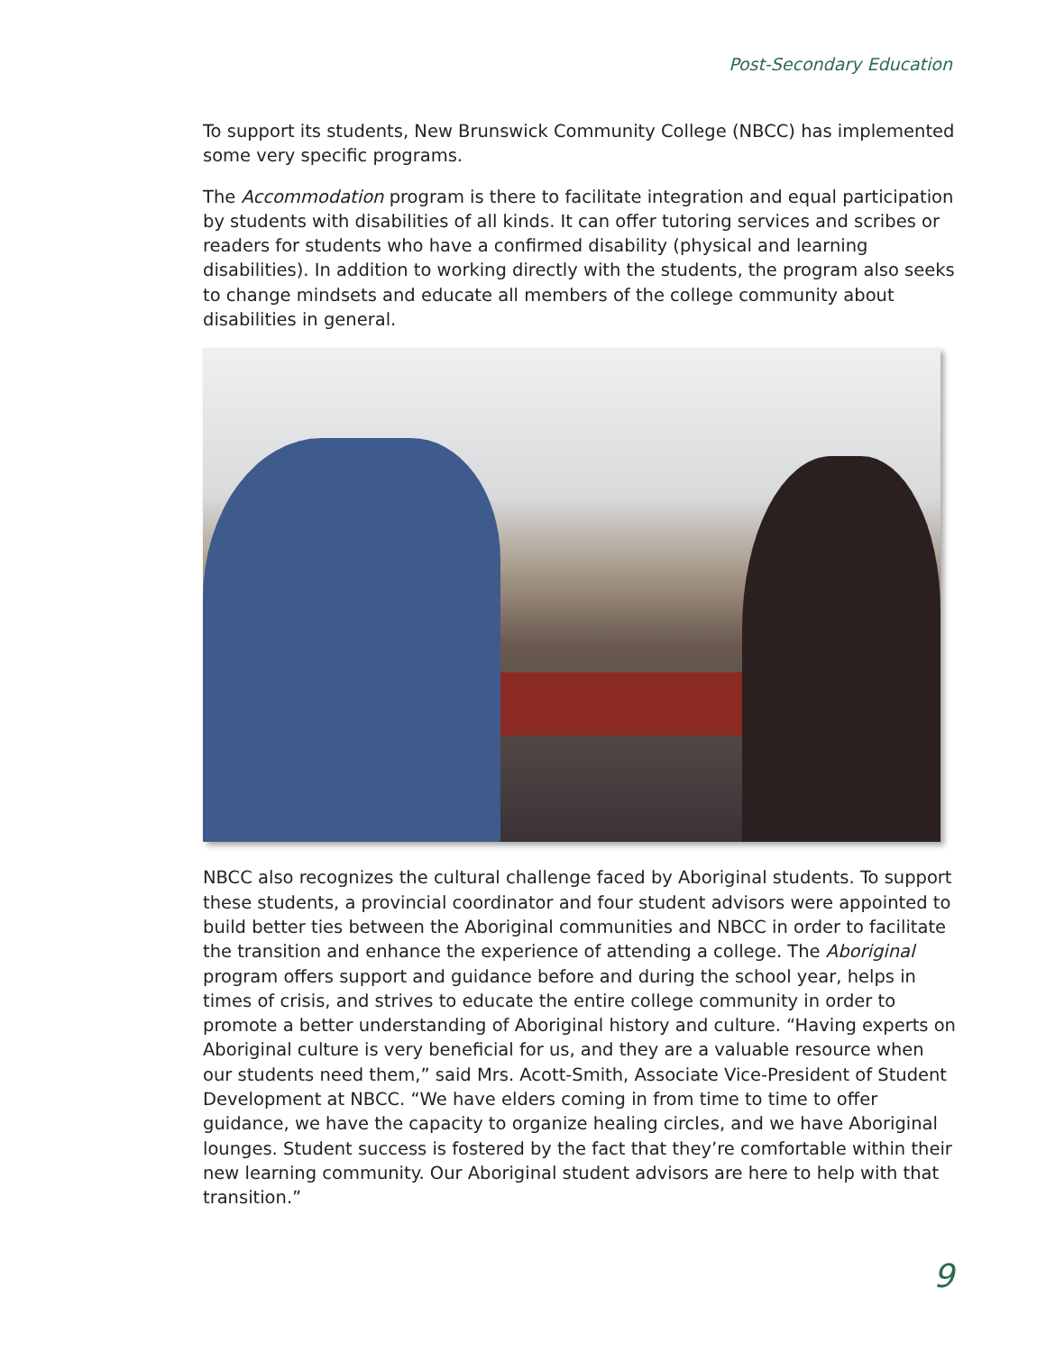Post-Secondary Education
To support its students, New Brunswick Community College (NBCC) has implemented some very specific programs.
The Accommodation program is there to facilitate integration and equal participation by students with disabilities of all kinds. It can offer tutoring services and scribes or readers for students who have a confirmed disability (physical and learning disabilities). In addition to working directly with the students, the program also seeks to change mindsets and educate all members of the college community about disabilities in general.
NBCC also recognizes the cultural challenge faced by Aboriginal students. To support these students, a provincial coordinator and four student advisors were appointed to build better ties between the Aboriginal communities and NBCC in order to facilitate the transition and enhance the experience of attending a college. The Aboriginal program offers support and guidance before and during the school year, helps in times of crisis, and strives to educate the entire college community in order to promote a better understanding of Aboriginal history and culture. “Having experts on Aboriginal culture is very beneficial for us, and they are a valuable resource when our students need them,” said Mrs. Acott-Smith, Associate Vice-President of Student Development at NBCC. “We have elders coming in from time to time to offer guidance, we have the capacity to organize healing circles, and we have Aboriginal lounges. Student success is fostered by the fact that they’re comfortable within their new learning community. Our Aboriginal student advisors are here to help with that transition.”
9